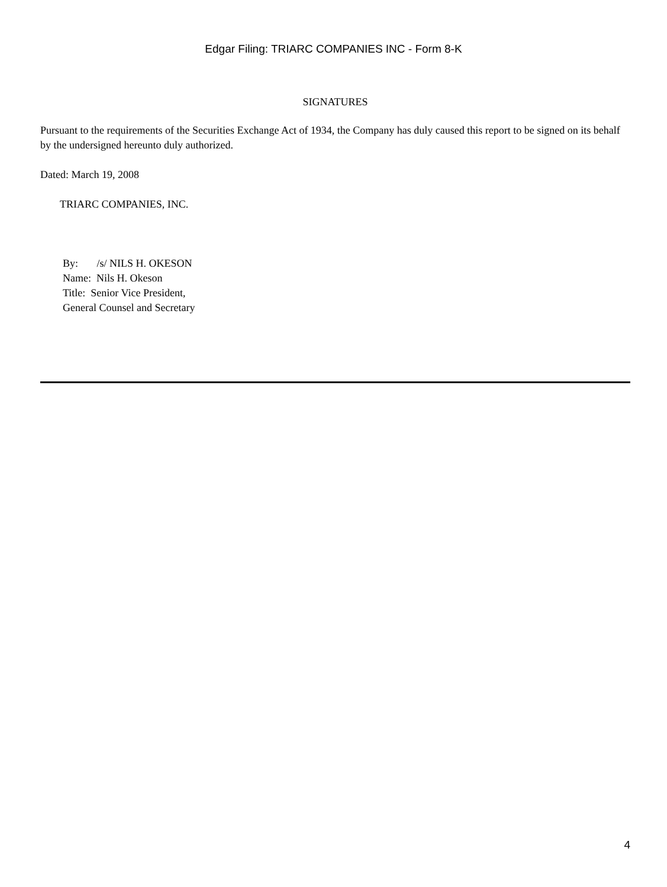Edgar Filing: TRIARC COMPANIES INC - Form 8-K
SIGNATURES
Pursuant to the requirements of the Securities Exchange Act of 1934, the Company has duly caused this report to be signed on its behalf by the undersigned hereunto duly authorized.
Dated: March 19, 2008
TRIARC COMPANIES, INC.
By: /s/ NILS H. OKESON
Name: Nils H. Okeson
Title: Senior Vice President,
General Counsel and Secretary
4